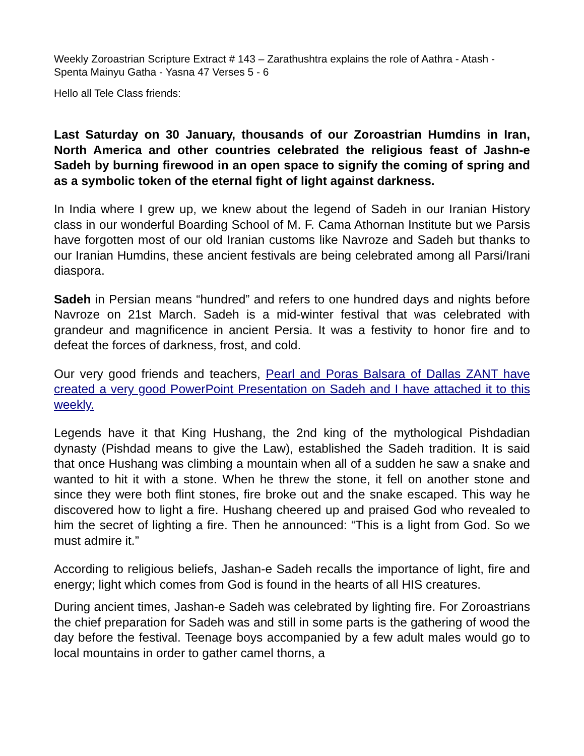Weekly Zoroastrian Scripture Extract # 143 – Zarathushtra explains the role of Aathra - Atash - Spenta Mainyu Gatha - Yasna 47 Verses 5 - 6
Hello all Tele Class friends:
Last Saturday on 30 January, thousands of our Zoroastrian Humdins in Iran, North America and other countries celebrated the religious feast of Jashn-e Sadeh by burning firewood in an open space to signify the coming of spring and as a symbolic token of the eternal fight of light against darkness.
In India where I grew up, we knew about the legend of Sadeh in our Iranian History class in our wonderful Boarding School of M. F. Cama Athornan Institute but we Parsis have forgotten most of our old Iranian customs like Navroze and Sadeh but thanks to our Iranian Humdins, these ancient festivals are being celebrated among all Parsi/Irani diaspora.
Sadeh in Persian means “hundred” and refers to one hundred days and nights before Navroze on 21st March. Sadeh is a mid-winter festival that was celebrated with grandeur and magnificence in ancient Persia. It was a festivity to honor fire and to defeat the forces of darkness, frost, and cold.
Our very good friends and teachers, Pearl and Poras Balsara of Dallas ZANT have created a very good PowerPoint Presentation on Sadeh and I have attached it to this weekly.
Legends have it that King Hushang, the 2nd king of the mythological Pishdadian dynasty (Pishdad means to give the Law), established the Sadeh tradition. It is said that once Hushang was climbing a mountain when all of a sudden he saw a snake and wanted to hit it with a stone. When he threw the stone, it fell on another stone and since they were both flint stones, fire broke out and the snake escaped. This way he discovered how to light a fire. Hushang cheered up and praised God who revealed to him the secret of lighting a fire. Then he announced: “This is a light from God. So we must admire it.”
According to religious beliefs, Jashan-e Sadeh recalls the importance of light, fire and energy; light which comes from God is found in the hearts of all HIS creatures.
During ancient times, Jashan-e Sadeh was celebrated by lighting fire. For Zoroastrians the chief preparation for Sadeh was and still in some parts is the gathering of wood the day before the festival. Teenage boys accompanied by a few adult males would go to local mountains in order to gather camel thorns, a